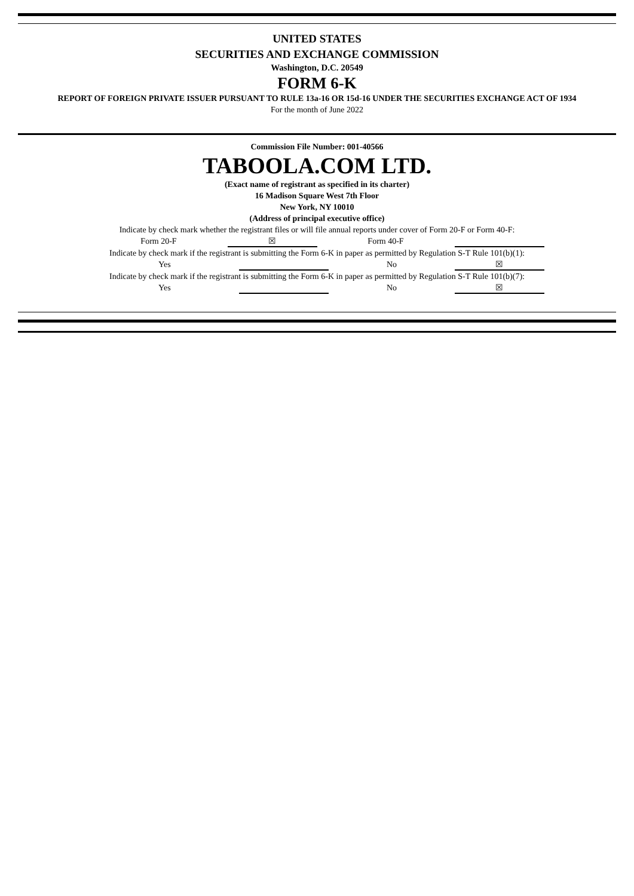UNITED STATES
SECURITIES AND EXCHANGE COMMISSION
Washington, D.C. 20549
FORM 6-K
REPORT OF FOREIGN PRIVATE ISSUER PURSUANT TO RULE 13a-16 OR 15d-16 UNDER THE SECURITIES EXCHANGE ACT OF 1934
For the month of June 2022
Commission File Number: 001-40566
TABOOLA.COM LTD.
(Exact name of registrant as specified in its charter)
16 Madison Square West 7th Floor
New York, NY 10010
(Address of principal executive office)
Indicate by check mark whether the registrant files or will file annual reports under cover of Form 20-F or Form 40-F:
| Form 20-F | ☒ | Form 40-F | |
Indicate by check mark if the registrant is submitting the Form 6-K in paper as permitted by Regulation S-T Rule 101(b)(1):
| Yes | | No | ☒ |
Indicate by check mark if the registrant is submitting the Form 6-K in paper as permitted by Regulation S-T Rule 101(b)(7):
| Yes | | No | ☒ |